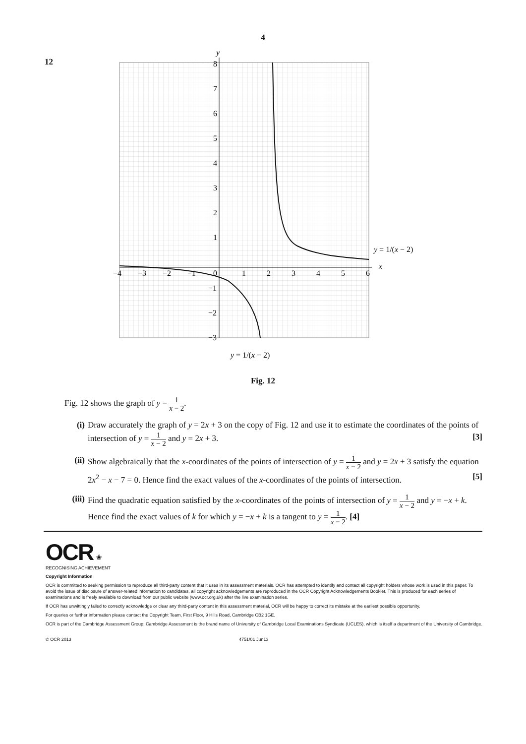4
12
8
7
6
5
4
3
2
1
0
−1
−2
−3
−4
−3
−2
−1
1
2
3
4
5
6
y
x
y = 1/(x − 2)
y = 1/(x − 2)
Fig. 12
Fig. 12 shows the graph of y = 1 x − 2.
(i) Draw accurately the graph of y = 2x + 3 on the copy of Fig. 12 and use it to estimate the coordinates of the points of intersection of y = 1 x − 2 and y = 2x + 3. [3]
(ii)
Show algebraically that the x-coordinates of the points of intersection of y = 1 x − 2 and y = 2x + 3 satisfy the equation 2x<sup>2</sup> − x − 7 = 0. Hence find the exact values of the x-coordinates of the points of intersection. [5]
(iii)
Find the quadratic equation satisfied by the x-coordinates of the points of intersection of y = 1 x − 2 and y = −x + k. Hence find the exact values of k for which y = −x + k is a tangent to y = 1 x − 2. [4]
OCR ✬
RECOGNISING ACHIEVEMENT
Copyright Information
OCR is committed to seeking permission to reproduce all third-party content that it uses in its assessment materials. OCR has attempted to identify and contact all copyright holders whose work is used in this paper. To avoid the issue of disclosure of answer-related information to candidates, all copyright acknowledgements are reproduced in the OCR Copyright Acknowledgements Booklet. This is produced for each series of examinations and is freely available to download from our public website (www.ocr.org.uk) after the live examination series.
If OCR has unwittingly failed to correctly acknowledge or clear any third-party content in this assessment material, OCR will be happy to correct its mistake at the earliest possible opportunity.
For queries or further information please contact the Copyright Team, First Floor, 9 Hills Road, Cambridge CB2 1GE.
OCR is part of the Cambridge Assessment Group; Cambridge Assessment is the brand name of University of Cambridge Local Examinations Syndicate (UCLES), which is itself a department of the University of Cambridge.
© OCR 2013 4751/01 Jun13